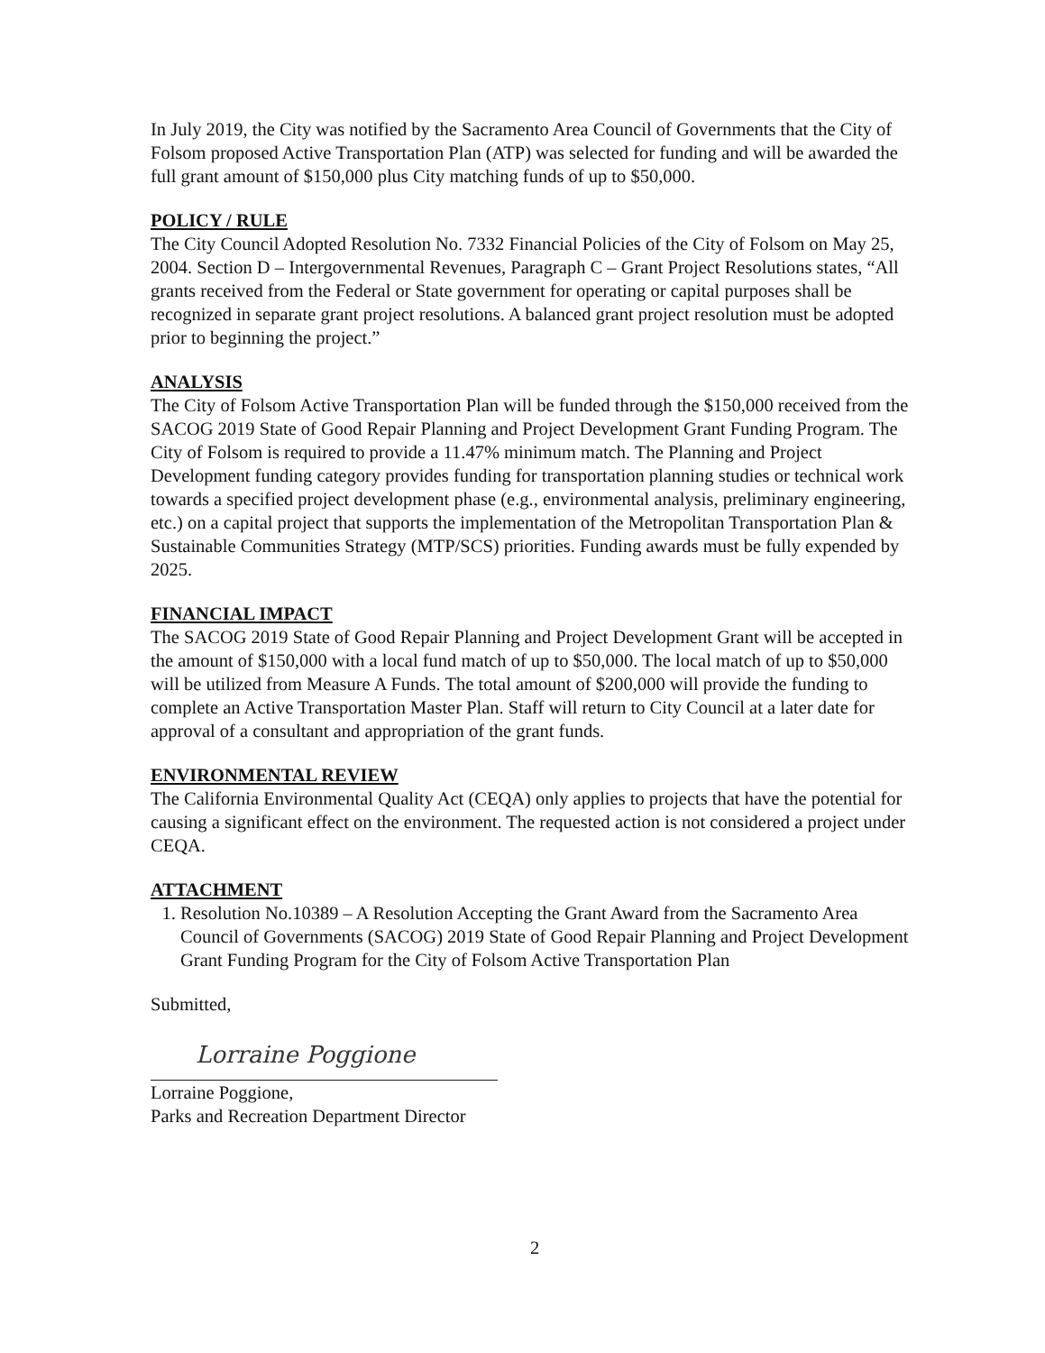In July 2019, the City was notified by the Sacramento Area Council of Governments that the City of Folsom proposed Active Transportation Plan (ATP) was selected for funding and will be awarded the full grant amount of $150,000 plus City matching funds of up to $50,000.
POLICY / RULE
The City Council Adopted Resolution No. 7332 Financial Policies of the City of Folsom on May 25, 2004. Section D – Intergovernmental Revenues, Paragraph C – Grant Project Resolutions states, “All grants received from the Federal or State government for operating or capital purposes shall be recognized in separate grant project resolutions. A balanced grant project resolution must be adopted prior to beginning the project.”
ANALYSIS
The City of Folsom Active Transportation Plan will be funded through the $150,000 received from the SACOG 2019 State of Good Repair Planning and Project Development Grant Funding Program. The City of Folsom is required to provide a 11.47% minimum match. The Planning and Project Development funding category provides funding for transportation planning studies or technical work towards a specified project development phase (e.g., environmental analysis, preliminary engineering, etc.) on a capital project that supports the implementation of the Metropolitan Transportation Plan & Sustainable Communities Strategy (MTP/SCS) priorities. Funding awards must be fully expended by 2025.
FINANCIAL IMPACT
The SACOG 2019 State of Good Repair Planning and Project Development Grant will be accepted in the amount of $150,000 with a local fund match of up to $50,000. The local match of up to $50,000 will be utilized from Measure A Funds. The total amount of $200,000 will provide the funding to complete an Active Transportation Master Plan. Staff will return to City Council at a later date for approval of a consultant and appropriation of the grant funds.
ENVIRONMENTAL REVIEW
The California Environmental Quality Act (CEQA) only applies to projects that have the potential for causing a significant effect on the environment. The requested action is not considered a project under CEQA.
ATTACHMENT
1. Resolution No.10389 – A Resolution Accepting the Grant Award from the Sacramento Area Council of Governments (SACOG) 2019 State of Good Repair Planning and Project Development Grant Funding Program for the City of Folsom Active Transportation Plan
Submitted,
Lorraine Poggione
Lorraine Poggione,
Parks and Recreation Department Director
2